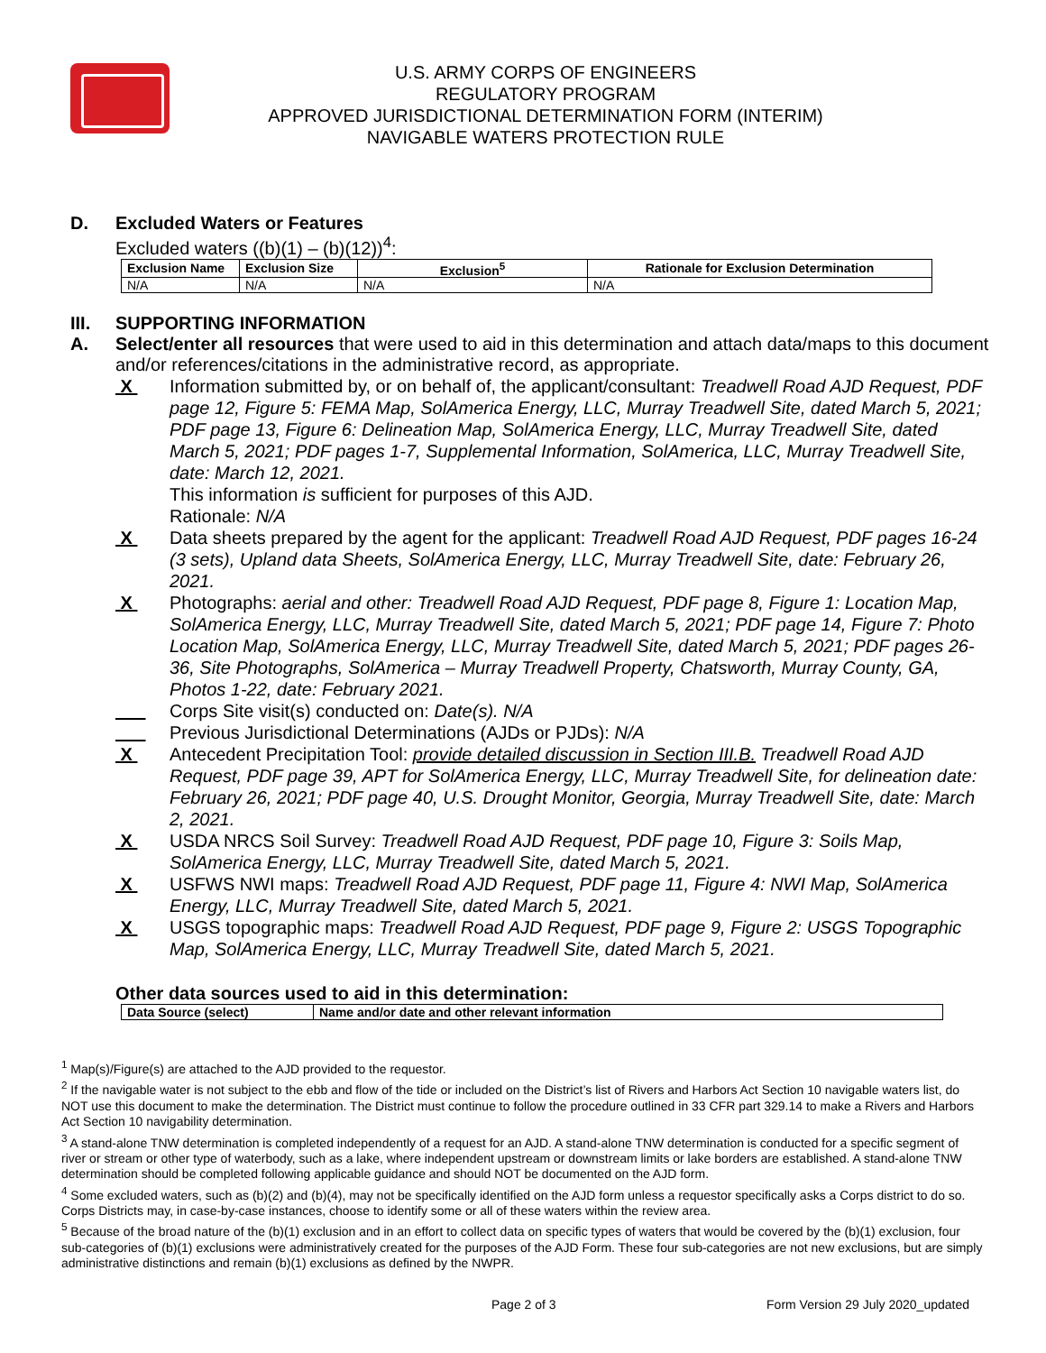U.S. ARMY CORPS OF ENGINEERS
REGULATORY PROGRAM
APPROVED JURISDICTIONAL DETERMINATION FORM (INTERIM)
NAVIGABLE WATERS PROTECTION RULE
D. Excluded Waters or Features
Excluded waters ((b)(1) – (b)(12))<sup>4</sup>:
| Exclusion Name | Exclusion Size | Exclusion<sup>5</sup> | Rationale for Exclusion Determination |
| --- | --- | --- | --- |
| N/A | N/A | N/A | N/A |
III. SUPPORTING INFORMATION
A. Select/enter all resources that were used to aid in this determination and attach data/maps to this document and/or references/citations in the administrative record, as appropriate.
X Information submitted by, or on behalf of, the applicant/consultant: Treadwell Road AJD Request, PDF page 12, Figure 5: FEMA Map, SolAmerica Energy, LLC, Murray Treadwell Site, dated March 5, 2021; PDF page 13, Figure 6: Delineation Map, SolAmerica Energy, LLC, Murray Treadwell Site, dated March 5, 2021; PDF pages 1-7, Supplemental Information, SolAmerica, LLC, Murray Treadwell Site, date: March 12, 2021.
This information is sufficient for purposes of this AJD.
Rationale: N/A
X Data sheets prepared by the agent for the applicant: Treadwell Road AJD Request, PDF pages 16-24 (3 sets), Upland data Sheets, SolAmerica Energy, LLC, Murray Treadwell Site, date: February 26, 2021.
X Photographs: aerial and other: Treadwell Road AJD Request, PDF page 8, Figure 1: Location Map, SolAmerica Energy, LLC, Murray Treadwell Site, dated March 5, 2021; PDF page 14, Figure 7: Photo Location Map, SolAmerica Energy, LLC, Murray Treadwell Site, dated March 5, 2021; PDF pages 26-36, Site Photographs, SolAmerica – Murray Treadwell Property, Chatsworth, Murray County, GA, Photos 1-22, date: February 2021.
___ Corps Site visit(s) conducted on: Date(s). N/A
___ Previous Jurisdictional Determinations (AJDs or PJDs): N/A
X Antecedent Precipitation Tool: provide detailed discussion in Section III.B. Treadwell Road AJD Request, PDF page 39, APT for SolAmerica Energy, LLC, Murray Treadwell Site, for delineation date: February 26, 2021; PDF page 40, U.S. Drought Monitor, Georgia, Murray Treadwell Site, date: March 2, 2021.
X USDA NRCS Soil Survey: Treadwell Road AJD Request, PDF page 10, Figure 3: Soils Map, SolAmerica Energy, LLC, Murray Treadwell Site, dated March 5, 2021.
X USFWS NWI maps: Treadwell Road AJD Request, PDF page 11, Figure 4: NWI Map, SolAmerica Energy, LLC, Murray Treadwell Site, dated March 5, 2021.
X USGS topographic maps: Treadwell Road AJD Request, PDF page 9, Figure 2: USGS Topographic Map, SolAmerica Energy, LLC, Murray Treadwell Site, dated March 5, 2021.
Other data sources used to aid in this determination:
| Data Source (select) | Name and/or date and other relevant information |
| --- | --- |
<sup>1</sup> Map(s)/Figure(s) are attached to the AJD provided to the requestor.
<sup>2</sup> If the navigable water is not subject to the ebb and flow of the tide or included on the District’s list of Rivers and Harbors Act Section 10 navigable waters list, do NOT use this document to make the determination. The District must continue to follow the procedure outlined in 33 CFR part 329.14 to make a Rivers and Harbors Act Section 10 navigability determination.
<sup>3</sup> A stand-alone TNW determination is completed independently of a request for an AJD. A stand-alone TNW determination is conducted for a specific segment of river or stream or other type of waterbody, such as a lake, where independent upstream or downstream limits or lake borders are established. A stand-alone TNW determination should be completed following applicable guidance and should NOT be documented on the AJD form.
<sup>4</sup> Some excluded waters, such as (b)(2) and (b)(4), may not be specifically identified on the AJD form unless a requestor specifically asks a Corps district to do so. Corps Districts may, in case-by-case instances, choose to identify some or all of these waters within the review area.
<sup>5</sup> Because of the broad nature of the (b)(1) exclusion and in an effort to collect data on specific types of waters that would be covered by the (b)(1) exclusion, four sub-categories of (b)(1) exclusions were administratively created for the purposes of the AJD Form. These four sub-categories are not new exclusions, but are simply administrative distinctions and remain (b)(1) exclusions as defined by the NWPR.
Page 2 of 3 Form Version 29 July 2020_updated